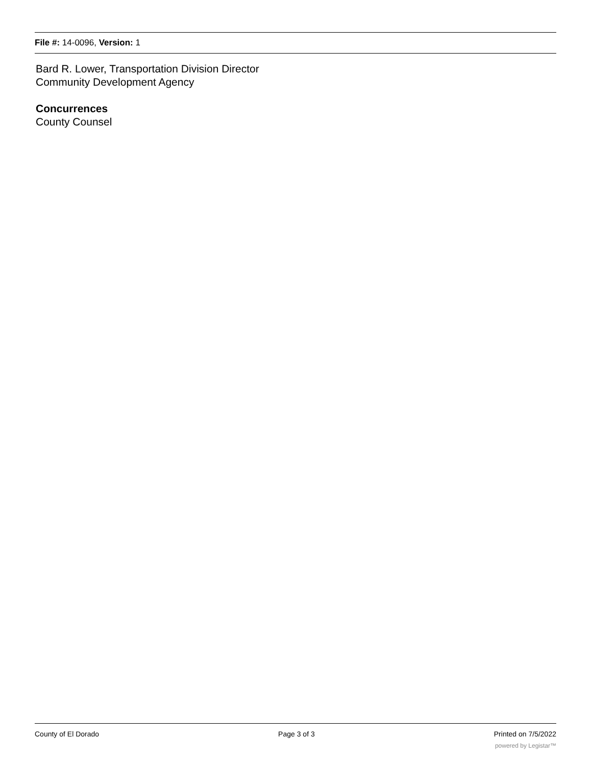File #: 14-0096, Version: 1
Bard R. Lower, Transportation Division Director
Community Development Agency
Concurrences
County Counsel
County of El Dorado Page 3 of 3 Printed on 7/5/2022
powered by Legistar™